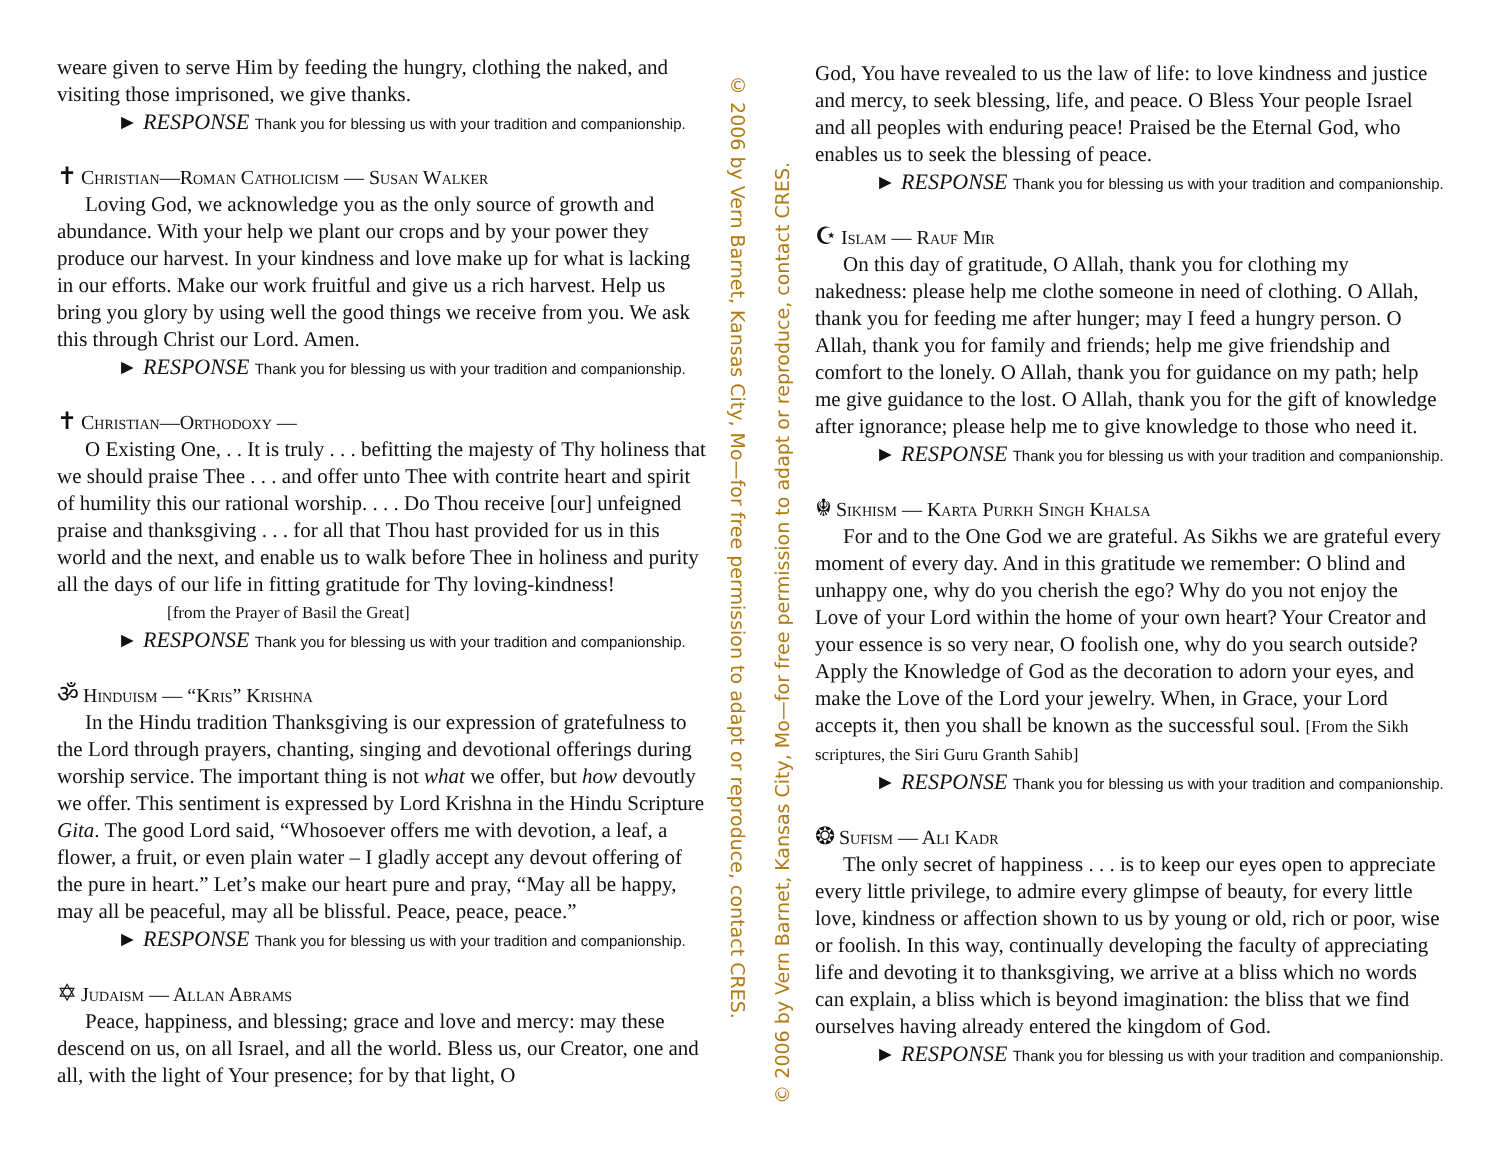weare given to serve Him by feeding the hungry, clothing the naked, and visiting those imprisoned, we give thanks.
► RESPONSE Thank you for blessing us with your tradition and companionship.
✝ Christian—Roman Catholicism — Susan Walker
Loving God, we acknowledge you as the only source of growth and abundance. With your help we plant our crops and by your power they produce our harvest. In your kindness and love make up for what is lacking in our efforts. Make our work fruitful and give us a rich harvest. Help us bring you glory by using well the good things we receive from you. We ask this through Christ our Lord. Amen.
► RESPONSE Thank you for blessing us with your tradition and companionship.
✝ Christian—Orthodoxy —
O Existing One, . . It is truly . . . befitting the majesty of Thy holiness that we should praise Thee . . . and offer unto Thee with contrite heart and spirit of humility this our rational worship. . . . Do Thou receive [our] unfeigned praise and thanksgiving . . . for all that Thou hast provided for us in this world and the next, and enable us to walk before Thee in holiness and purity all the days of our life in fitting gratitude for Thy loving-kindness! [from the Prayer of Basil the Great]
► RESPONSE Thank you for blessing us with your tradition and companionship.
ॐ Hinduism — “Kris” Krishna
In the Hindu tradition Thanksgiving is our expression of gratefulness to the Lord through prayers, chanting, singing and devotional offerings during worship service. The important thing is not what we offer, but how devoutly we offer. This sentiment is expressed by Lord Krishna in the Hindu Scripture Gita. The good Lord said, “Whosoever offers me with devotion, a leaf, a flower, a fruit, or even plain water – I gladly accept any devout offering of the pure in heart.” Let’s make our heart pure and pray, “May all be happy, may all be peaceful, may all be blissful. Peace, peace, peace.”
► RESPONSE Thank you for blessing us with your tradition and companionship.
✡ Judaism — Allan Abrams
Peace, happiness, and blessing; grace and love and mercy: may these descend on us, on all Israel, and all the world. Bless us, our Creator, one and all, with the light of Your presence; for by that light, O
© 2006 by Vern Barnet, Kansas City, Mo—for free permission to adapt or reproduce, contact CRES.
© 2006 by Vern Barnet, Kansas City, Mo—for free permission to adapt or reproduce, contact CRES.
God, You have revealed to us the law of life: to love kindness and justice and mercy, to seek blessing, life, and peace. O Bless Your people Israel and all peoples with enduring peace! Praised be the Eternal God, who enables us to seek the blessing of peace.
► RESPONSE Thank you for blessing us with your tradition and companionship.
☪ Islam — Rauf Mir
On this day of gratitude, O Allah, thank you for clothing my nakedness: please help me clothe someone in need of clothing. O Allah, thank you for feeding me after hunger; may I feed a hungry person. O Allah, thank you for family and friends; help me give friendship and comfort to the lonely. O Allah, thank you for guidance on my path; help me give guidance to the lost. O Allah, thank you for the gift of knowledge after ignorance; please help me to give knowledge to those who need it.
► RESPONSE Thank you for blessing us with your tradition and companionship.
☬ Sikhism — Karta Purkh Singh Khalsa
For and to the One God we are grateful. As Sikhs we are grateful every moment of every day. And in this gratitude we remember: O blind and unhappy one, why do you cherish the ego? Why do you not enjoy the Love of your Lord within the home of your own heart? Your Creator and your essence is so very near, O foolish one, why do you search outside? Apply the Knowledge of God as the decoration to adorn your eyes, and make the Love of the Lord your jewelry. When, in Grace, your Lord accepts it, then you shall be known as the successful soul. [From the Sikh scriptures, the Siri Guru Granth Sahib]
► RESPONSE Thank you for blessing us with your tradition and companionship.
❂ Sufism — Ali Kadr
The only secret of happiness . . . is to keep our eyes open to appreciate every little privilege, to admire every glimpse of beauty, for every little love, kindness or affection shown to us by young or old, rich or poor, wise or foolish. In this way, continually developing the faculty of appreciating life and devoting it to thanksgiving, we arrive at a bliss which no words can explain, a bliss which is beyond imagination: the bliss that we find ourselves having already entered the kingdom of God.
► RESPONSE Thank you for blessing us with your tradition and companionship.